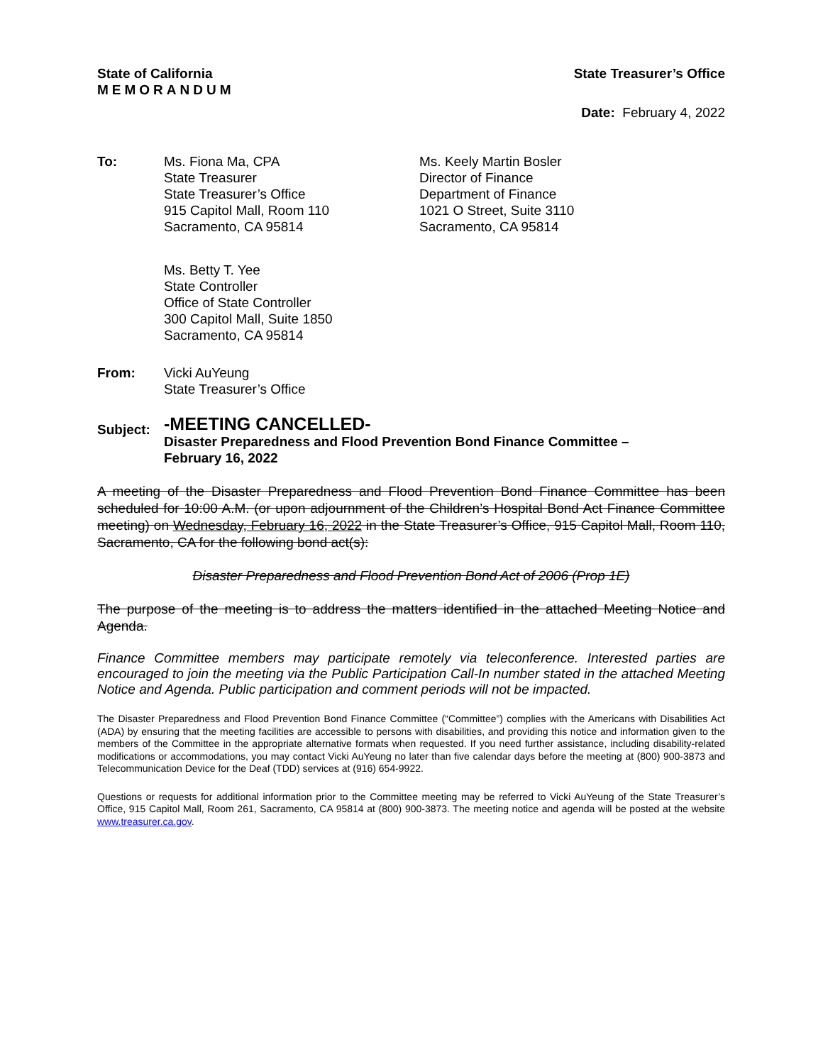State of California
MEMORANDUM
State Treasurer’s Office
Date: February 4, 2022
To: Ms. Fiona Ma, CPA
State Treasurer
State Treasurer’s Office
915 Capitol Mall, Room 110
Sacramento, CA 95814
Ms. Keely Martin Bosler
Director of Finance
Department of Finance
1021 O Street, Suite 3110
Sacramento, CA 95814
Ms. Betty T. Yee
State Controller
Office of State Controller
300 Capitol Mall, Suite 1850
Sacramento, CA 95814
From: Vicki AuYeung
State Treasurer’s Office
Subject:
-MEETING CANCELLED-
Disaster Preparedness and Flood Prevention Bond Finance Committee –
February 16, 2022
A meeting of the Disaster Preparedness and Flood Prevention Bond Finance Committee has been scheduled for 10:00 A.M. (or upon adjournment of the Children’s Hospital Bond Act Finance Committee meeting) on Wednesday, February 16, 2022 in the State Treasurer’s Office, 915 Capitol Mall, Room 110, Sacramento, CA for the following bond act(s):
Disaster Preparedness and Flood Prevention Bond Act of 2006 (Prop 1E)
The purpose of the meeting is to address the matters identified in the attached Meeting Notice and Agenda.
Finance Committee members may participate remotely via teleconference. Interested parties are encouraged to join the meeting via the Public Participation Call-In number stated in the attached Meeting Notice and Agenda. Public participation and comment periods will not be impacted.
The Disaster Preparedness and Flood Prevention Bond Finance Committee (“Committee”) complies with the Americans with Disabilities Act (ADA) by ensuring that the meeting facilities are accessible to persons with disabilities, and providing this notice and information given to the members of the Committee in the appropriate alternative formats when requested. If you need further assistance, including disability-related modifications or accommodations, you may contact Vicki AuYeung no later than five calendar days before the meeting at (800) 900-3873 and Telecommunication Device for the Deaf (TDD) services at (916) 654-9922.
Questions or requests for additional information prior to the Committee meeting may be referred to Vicki AuYeung of the State Treasurer’s Office, 915 Capitol Mall, Room 261, Sacramento, CA 95814 at (800) 900-3873. The meeting notice and agenda will be posted at the website www.treasurer.ca.gov.